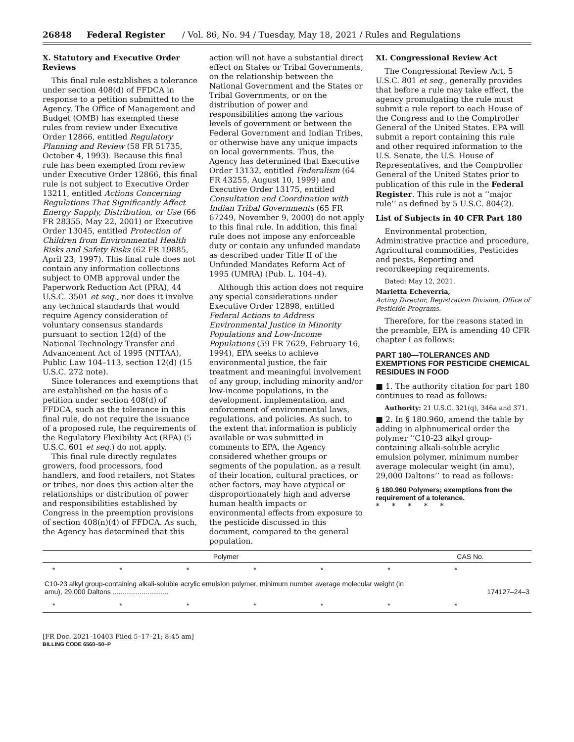26848 Federal Register / Vol. 86, No. 94 / Tuesday, May 18, 2021 / Rules and Regulations
X. Statutory and Executive Order Reviews
This final rule establishes a tolerance under section 408(d) of FFDCA in response to a petition submitted to the Agency. The Office of Management and Budget (OMB) has exempted these rules from review under Executive Order 12866, entitled Regulatory Planning and Review (58 FR 51735, October 4, 1993). Because this final rule has been exempted from review under Executive Order 12866, this final rule is not subject to Executive Order 13211, entitled Actions Concerning Regulations That Significantly Affect Energy Supply, Distribution, or Use (66 FR 28355, May 22, 2001) or Executive Order 13045, entitled Protection of Children from Environmental Health Risks and Safety Risks (62 FR 19885, April 23, 1997). This final rule does not contain any information collections subject to OMB approval under the Paperwork Reduction Act (PRA), 44 U.S.C. 3501 et seq., nor does it involve any technical standards that would require Agency consideration of voluntary consensus standards pursuant to section 12(d) of the National Technology Transfer and Advancement Act of 1995 (NTTAA), Public Law 104–113, section 12(d) (15 U.S.C. 272 note).
Since tolerances and exemptions that are established on the basis of a petition under section 408(d) of FFDCA, such as the tolerance in this final rule, do not require the issuance of a proposed rule, the requirements of the Regulatory Flexibility Act (RFA) (5 U.S.C. 601 et seq.) do not apply.
This final rule directly regulates growers, food processors, food handlers, and food retailers, not States or tribes, nor does this action alter the relationships or distribution of power and responsibilities established by Congress in the preemption provisions of section 408(n)(4) of FFDCA. As such, the Agency has determined that this
action will not have a substantial direct effect on States or Tribal Governments, on the relationship between the National Government and the States or Tribal Governments, or on the distribution of power and responsibilities among the various levels of government or between the Federal Government and Indian Tribes, or otherwise have any unique impacts on local governments. Thus, the Agency has determined that Executive Order 13132, entitled Federalism (64 FR 43255, August 10, 1999) and Executive Order 13175, entitled Consultation and Coordination with Indian Tribal Governments (65 FR 67249, November 9, 2000) do not apply to this final rule. In addition, this final rule does not impose any enforceable duty or contain any unfunded mandate as described under Title II of the Unfunded Mandates Reform Act of 1995 (UMRA) (Pub. L. 104–4).
Although this action does not require any special considerations under Executive Order 12898, entitled Federal Actions to Address Environmental Justice in Minority Populations and Low-Income Populations (59 FR 7629, February 16, 1994), EPA seeks to achieve environmental justice, the fair treatment and meaningful involvement of any group, including minority and/or low-income populations, in the development, implementation, and enforcement of environmental laws, regulations, and policies. As such, to the extent that information is publicly available or was submitted in comments to EPA, the Agency considered whether groups or segments of the population, as a result of their location, cultural practices, or other factors, may have atypical or disproportionately high and adverse human health impacts or environmental effects from exposure to the pesticide discussed in this document, compared to the general population.
XI. Congressional Review Act
The Congressional Review Act, 5 U.S.C. 801 et seq., generally provides that before a rule may take effect, the agency promulgating the rule must submit a rule report to each House of the Congress and to the Comptroller General of the United States. EPA will submit a report containing this rule and other required information to the U.S. Senate, the U.S. House of Representatives, and the Comptroller General of the United States prior to publication of this rule in the Federal Register. This rule is not a ‘‘major rule’’ as defined by 5 U.S.C. 804(2).
List of Subjects in 40 CFR Part 180
Environmental protection, Administrative practice and procedure, Agricultural commodities, Pesticides and pests, Reporting and recordkeeping requirements.
Dated: May 12, 2021.
Marietta Echeverria,
Acting Director, Registration Division, Office of Pesticide Programs.
Therefore, for the reasons stated in the preamble, EPA is amending 40 CFR chapter I as follows:
PART 180—TOLERANCES AND EXEMPTIONS FOR PESTICIDE CHEMICAL RESIDUES IN FOOD
■ 1. The authority citation for part 180 continues to read as follows:
Authority: 21 U.S.C. 321(q), 346a and 371.
■ 2. In § 180.960, amend the table by adding in alphnumerical order the polymer ‘‘C10-23 alkyl group-containing alkali-soluble acrylic emulsion polymer, minimum number average molecular weight (in amu), 29,000 Daltons’’ to read as follows:
§ 180.960 Polymers; exemptions from the requirement of a tolerance.
* * * * *
| Polymer | CAS No. |
| --- | --- |
| ******* | |
| C10-23 alkyl group-containing alkali-soluble acrylic emulsion polymer, minimum number average molecular weight (in amu), 29,000 Daltons ............................. | 174127–24–3 |
| ******* | |
[FR Doc. 2021–10403 Filed 5–17–21; 8:45 am]
BILLING CODE 6560–50–P